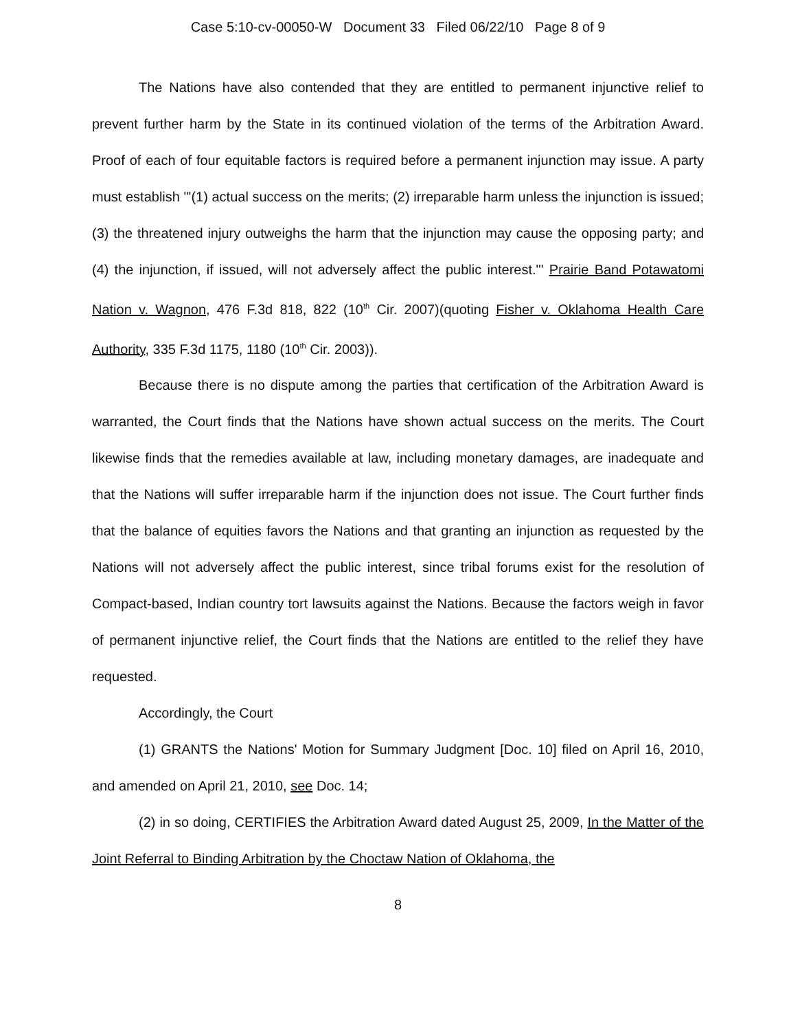Case 5:10-cv-00050-W Document 33 Filed 06/22/10 Page 8 of 9
The Nations have also contended that they are entitled to permanent injunctive relief to prevent further harm by the State in its continued violation of the terms of the Arbitration Award. Proof of each of four equitable factors is required before a permanent injunction may issue. A party must establish "'(1) actual success on the merits; (2) irreparable harm unless the injunction is issued; (3) the threatened injury outweighs the harm that the injunction may cause the opposing party; and (4) the injunction, if issued, will not adversely affect the public interest."' Prairie Band Potawatomi Nation v. Wagnon, 476 F.3d 818, 822 (10<sup>th</sup> Cir. 2007)(quoting Fisher v. Oklahoma Health Care Authority, 335 F.3d 1175, 1180 (10<sup>th</sup> Cir. 2003)).
Because there is no dispute among the parties that certification of the Arbitration Award is warranted, the Court finds that the Nations have shown actual success on the merits. The Court likewise finds that the remedies available at law, including monetary damages, are inadequate and that the Nations will suffer irreparable harm if the injunction does not issue. The Court further finds that the balance of equities favors the Nations and that granting an injunction as requested by the Nations will not adversely affect the public interest, since tribal forums exist for the resolution of Compact-based, Indian country tort lawsuits against the Nations. Because the factors weigh in favor of permanent injunctive relief, the Court finds that the Nations are entitled to the relief they have requested.
Accordingly, the Court
(1) GRANTS the Nations' Motion for Summary Judgment [Doc. 10] filed on April 16, 2010, and amended on April 21, 2010, see Doc. 14;
(2) in so doing, CERTIFIES the Arbitration Award dated August 25, 2009, In the Matter of the Joint Referral to Binding Arbitration by the Choctaw Nation of Oklahoma, the
8